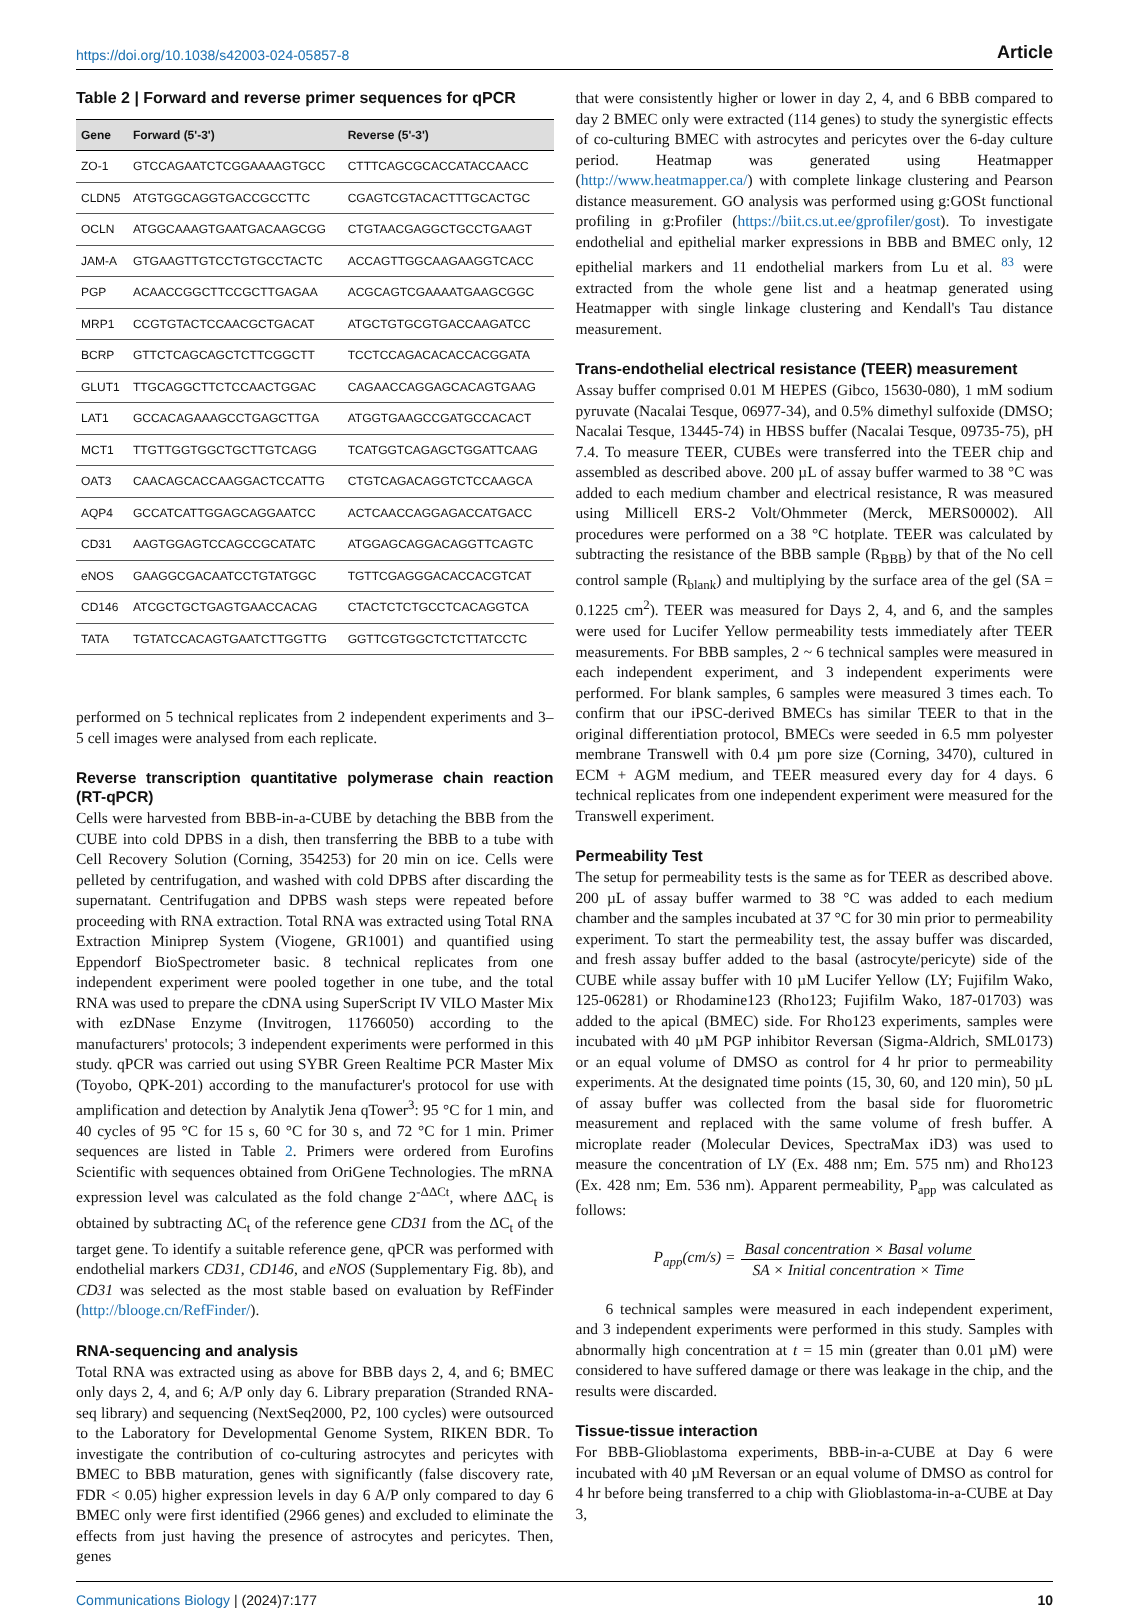https://doi.org/10.1038/s42003-024-05857-8 Article
Table 2 | Forward and reverse primer sequences for qPCR
| Gene | Forward (5'-3') | Reverse (5'-3') |
| --- | --- | --- |
| ZO-1 | GTCCAGAATCTCGGAAAAGTGCC | CTTTCAGCGCACCATACCAACC |
| CLDN5 | ATGTGGCAGGTGACCGCCTTC | CGAGTCGTACACTTTGCACTGC |
| OCLN | ATGGCAAAGTGAATGACAAGCGG | CTGTAACGAGGCTGCCTGAAGT |
| JAM-A | GTGAAGTTGTCCTGTGCCTACTC | ACCAGTTGGCAAGAAGGTCACC |
| PGP | ACAACCGGCTTCCGCTTGAGAA | ACGCAGTCGAAAATGAAGCGGC |
| MRP1 | CCGTGTACTCCAACGCTGACAT | ATGCTGTGCGTGACCAAGATCC |
| BCRP | GTTCTCAGCAGCTCTTCGGCTT | TCCTCCAGACACACCACGGATA |
| GLUT1 | TTGCAGGCTTCTCCAACTGGAC | CAGAACCAGGAGCACAGTGAAG |
| LAT1 | GCCACAGAAAGCCTGAGCTTGA | ATGGTGAAGCCGATGCCACACT |
| MCT1 | TTGTTGGTGGCTGCTTGTCAGG | TCATGGTCAGAGCTGGATTCAAG |
| OAT3 | CAACAGCACCAAGGACTCCATTG | CTGTCAGACAGGTCTCCAAGCA |
| AQP4 | GCCATCATTGGAGCAGGAATCC | ACTCAACCAGGAGACCATGACC |
| CD31 | AAGTGGAGTCCAGCCGCATATC | ATGGAGCAGGACAGGTTCAGTC |
| eNOS | GAAGGCGACAATCCTGTATGGC | TGTTCGAGGGACACCACGTCAT |
| CD146 | ATCGCTGCTGAGTGAACCACAG | CTACTCTCTGCCTCACAGGTCA |
| TATA | TGTATCCACAGTGAATCTTGGTTG | GGTTCGTGGCTCTCTTATCCTC |
performed on 5 technical replicates from 2 independent experiments and 3– 5 cell images were analysed from each replicate.
Reverse transcription quantitative polymerase chain reaction (RT-qPCR)
Cells were harvested from BBB-in-a-CUBE by detaching the BBB from the CUBE into cold DPBS in a dish, then transferring the BBB to a tube with Cell Recovery Solution (Corning, 354253) for 20 min on ice. Cells were pelleted by centrifugation, and washed with cold DPBS after discarding the supernatant. Centrifugation and DPBS wash steps were repeated before proceeding with RNA extraction. Total RNA was extracted using Total RNA Extraction Miniprep System (Viogene, GR1001) and quantified using Eppendorf BioSpectrometer basic. 8 technical replicates from one independent experiment were pooled together in one tube, and the total RNA was used to prepare the cDNA using SuperScript IV VILO Master Mix with ezDNase Enzyme (Invitrogen, 11766050) according to the manufacturers' protocols; 3 independent experiments were performed in this study. qPCR was carried out using SYBR Green Realtime PCR Master Mix (Toyobo, QPK-201) according to the manufacturer's protocol for use with amplification and detection by Analytik Jena qTower<sup>3</sup>: 95 °C for 1 min, and 40 cycles of 95 °C for 15 s, 60 °C for 30 s, and 72 °C for 1 min. Primer sequences are listed in Table 2. Primers were ordered from Eurofins Scientific with sequences obtained from OriGene Technologies. The mRNA expression level was calculated as the fold change 2<sup>-ΔΔCt</sup>, where ΔΔC<sub>t</sub> is obtained by subtracting ΔC<sub>t</sub> of the reference gene CD31 from the ΔC<sub>t</sub> of the target gene. To identify a suitable reference gene, qPCR was performed with endothelial markers CD31, CD146, and eNOS (Supplementary Fig. 8b), and CD31 was selected as the most stable based on evaluation by RefFinder (http://blooge.cn/RefFinder/).
RNA-sequencing and analysis
Total RNA was extracted using as above for BBB days 2, 4, and 6; BMEC only days 2, 4, and 6; A/P only day 6. Library preparation (Stranded RNA-seq library) and sequencing (NextSeq2000, P2, 100 cycles) were outsourced to the Laboratory for Developmental Genome System, RIKEN BDR. To investigate the contribution of co-culturing astrocytes and pericytes with BMEC to BBB maturation, genes with significantly (false discovery rate, FDR < 0.05) higher expression levels in day 6 A/P only compared to day 6 BMEC only were first identified (2966 genes) and excluded to eliminate the effects from just having the presence of astrocytes and pericytes. Then, genes
that were consistently higher or lower in day 2, 4, and 6 BBB compared to day 2 BMEC only were extracted (114 genes) to study the synergistic effects of co-culturing BMEC with astrocytes and pericytes over the 6-day culture period. Heatmap was generated using Heatmapper (http://www.heatmapper.ca/) with complete linkage clustering and Pearson distance measurement. GO analysis was performed using g:GOSt functional profiling in g:Profiler (https://biit.cs.ut.ee/gprofiler/gost). To investigate endothelial and epithelial marker expressions in BBB and BMEC only, 12 epithelial markers and 11 endothelial markers from Lu et al. <sup>83</sup> were extracted from the whole gene list and a heatmap generated using Heatmapper with single linkage clustering and Kendall's Tau distance measurement.
Trans-endothelial electrical resistance (TEER) measurement
Assay buffer comprised 0.01 M HEPES (Gibco, 15630-080), 1 mM sodium pyruvate (Nacalai Tesque, 06977-34), and 0.5% dimethyl sulfoxide (DMSO; Nacalai Tesque, 13445-74) in HBSS buffer (Nacalai Tesque, 09735-75), pH 7.4. To measure TEER, CUBEs were transferred into the TEER chip and assembled as described above. 200 µL of assay buffer warmed to 38 °C was added to each medium chamber and electrical resistance, R was measured using Millicell ERS-2 Volt/Ohmmeter (Merck, MERS00002). All procedures were performed on a 38 °C hotplate. TEER was calculated by subtracting the resistance of the BBB sample (R<sub>BBB</sub>) by that of the No cell control sample (R<sub>blank</sub>) and multiplying by the surface area of the gel (SA = 0.1225 cm<sup>2</sup>). TEER was measured for Days 2, 4, and 6, and the samples were used for Lucifer Yellow permeability tests immediately after TEER measurements. For BBB samples, 2 ~ 6 technical samples were measured in each independent experiment, and 3 independent experiments were performed. For blank samples, 6 samples were measured 3 times each. To confirm that our iPSC-derived BMECs has similar TEER to that in the original differentiation protocol, BMECs were seeded in 6.5 mm polyester membrane Transwell with 0.4 µm pore size (Corning, 3470), cultured in ECM + AGM medium, and TEER measured every day for 4 days. 6 technical replicates from one independent experiment were measured for the Transwell experiment.
Permeability Test
The setup for permeability tests is the same as for TEER as described above. 200 µL of assay buffer warmed to 38 °C was added to each medium chamber and the samples incubated at 37 °C for 30 min prior to permeability experiment. To start the permeability test, the assay buffer was discarded, and fresh assay buffer added to the basal (astrocyte/pericyte) side of the CUBE while assay buffer with 10 µM Lucifer Yellow (LY; Fujifilm Wako, 125-06281) or Rhodamine123 (Rho123; Fujifilm Wako, 187-01703) was added to the apical (BMEC) side. For Rho123 experiments, samples were incubated with 40 µM PGP inhibitor Reversan (Sigma-Aldrich, SML0173) or an equal volume of DMSO as control for 4 hr prior to permeability experiments. At the designated time points (15, 30, 60, and 120 min), 50 µL of assay buffer was collected from the basal side for fluorometric measurement and replaced with the same volume of fresh buffer. A microplate reader (Molecular Devices, SpectraMax iD3) was used to measure the concentration of LY (Ex. 488 nm; Em. 575 nm) and Rho123 (Ex. 428 nm; Em. 536 nm). Apparent permeability, P<sub>app</sub> was calculated as follows:
P<sub>app</sub>(cm/s) = Basal concentration × Basal volume SA × Initial concentration × Time
6 technical samples were measured in each independent experiment, and 3 independent experiments were performed in this study. Samples with abnormally high concentration at t = 15 min (greater than 0.01 µM) were considered to have suffered damage or there was leakage in the chip, and the results were discarded.
Tissue-tissue interaction
For BBB-Glioblastoma experiments, BBB-in-a-CUBE at Day 6 were incubated with 40 µM Reversan or an equal volume of DMSO as control for 4 hr before being transferred to a chip with Glioblastoma-in-a-CUBE at Day 3,
Communications Biology | (2024)7:177 10